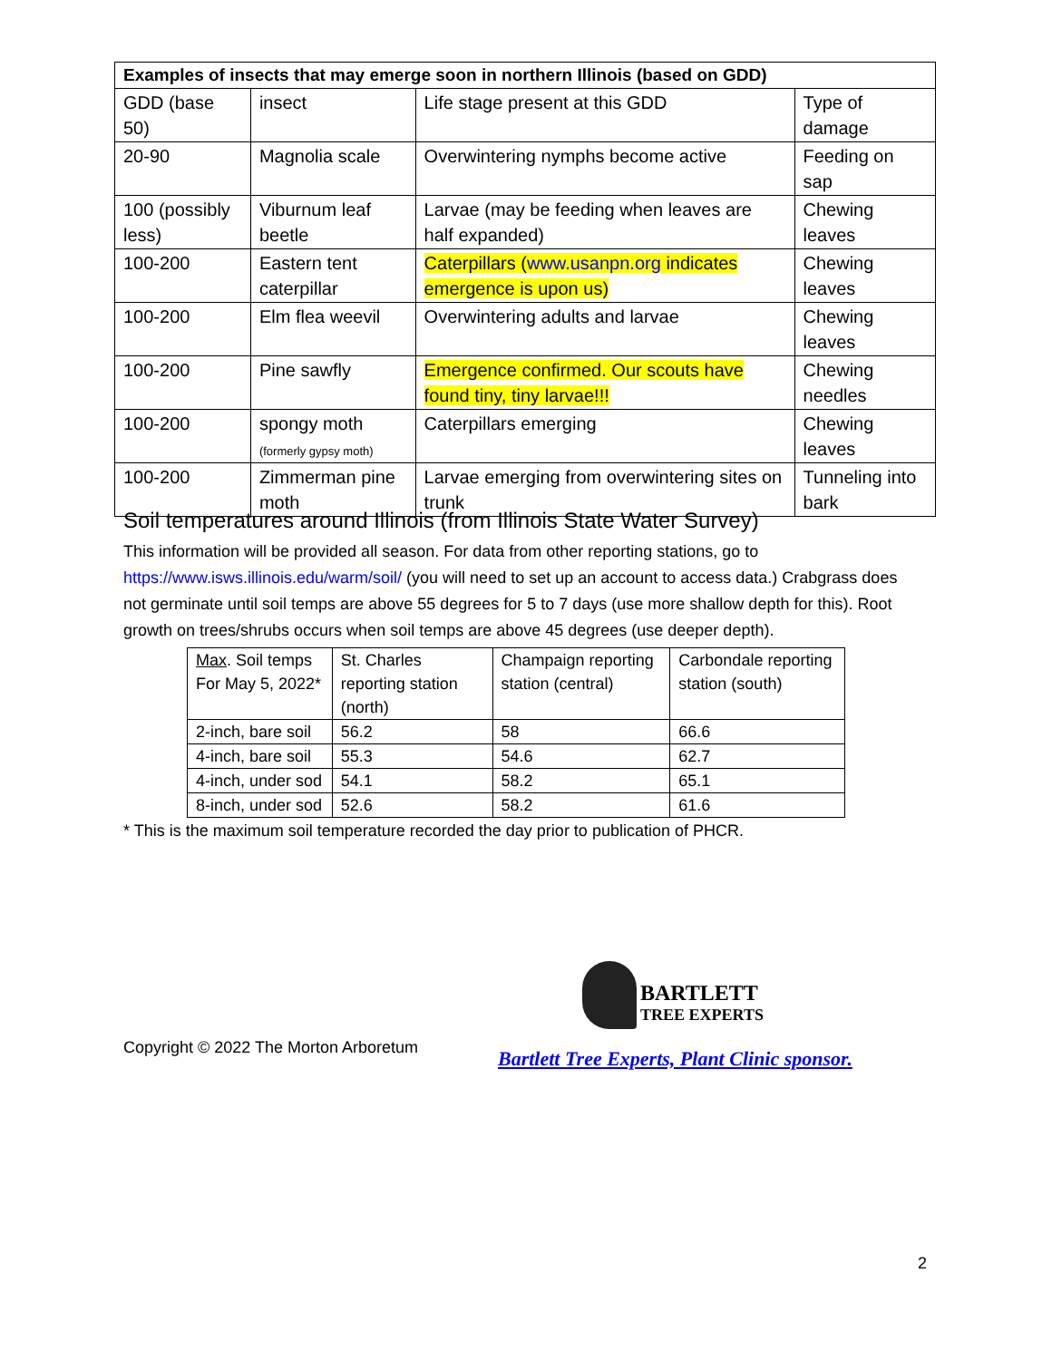| Examples of insects that may emerge soon in northern Illinois (based on GDD) | | | |
| --- | --- | --- | --- |
| GDD (base 50) | insect | Life stage present at this GDD | Type of damage |
| 20-90 | Magnolia scale | Overwintering nymphs become active | Feeding on sap |
| 100 (possibly less) | Viburnum leaf beetle | Larvae (may be feeding when leaves are half expanded) | Chewing leaves |
| 100-200 | Eastern tent caterpillar | Caterpillars ( www.usanpn.org indicates emergence is upon us) | Chewing leaves |
| 100-200 | Elm flea weevil | Overwintering adults and larvae | Chewing leaves |
| 100-200 | Pine sawfly | Emergence confirmed. Our scouts have found tiny, tiny larvae!!! | Chewing needles |
| 100-200 | spongy moth (formerly gypsy moth) | Caterpillars emerging | Chewing leaves |
| 100-200 | Zimmerman pine moth | Larvae emerging from overwintering sites on trunk | Tunneling into bark |
Soil temperatures around Illinois (from Illinois State Water Survey)
This information will be provided all season. For data from other reporting stations, go to https://www.isws.illinois.edu/warm/soil/ (you will need to set up an account to access data.) Crabgrass does not germinate until soil temps are above 55 degrees for 5 to 7 days (use more shallow depth for this). Root growth on trees/shrubs occurs when soil temps are above 45 degrees (use deeper depth).
| Max . Soil temps For May 5, 2022* | St. Charles reporting station (north) | Champaign reporting station (central) | Carbondale reporting station (south) |
| 2-inch, bare soil | 56.2 | 58 | 66.6 |
| 4-inch, bare soil | 55.3 | 54.6 | 62.7 |
| 4-inch, under sod | 54.1 | 58.2 | 65.1 |
| 8-inch, under sod | 52.6 | 58.2 | 61.6 |
* This is the maximum soil temperature recorded the day prior to publication of PHCR.
BARTLETT
TREE EXPERTS
Copyright © 2022 The Morton Arboretum
Bartlett Tree Experts, Plant Clinic sponsor.
2